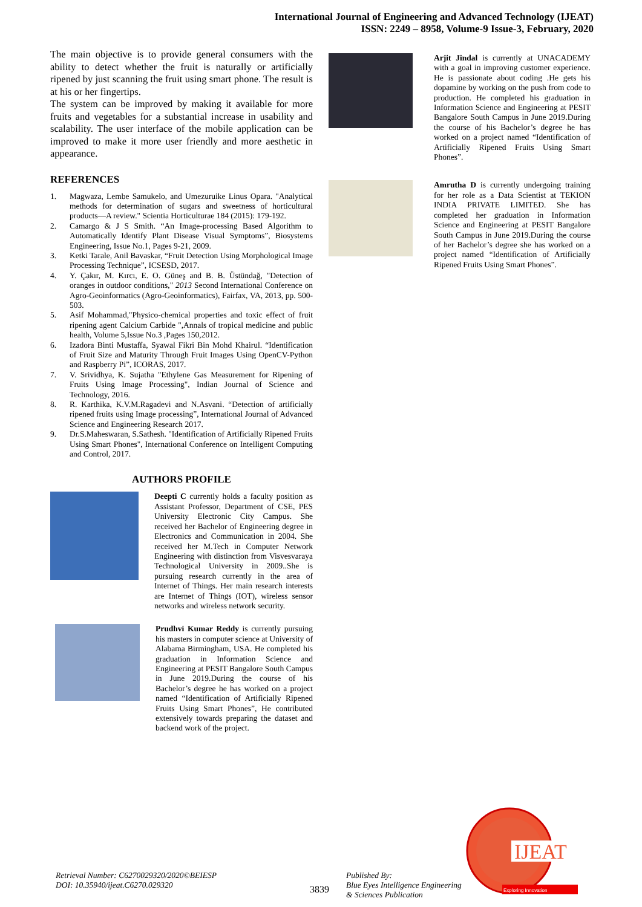International Journal of Engineering and Advanced Technology (IJEAT)
ISSN: 2249 – 8958, Volume-9 Issue-3, February, 2020
The main objective is to provide general consumers with the ability to detect whether the fruit is naturally or artificially ripened by just scanning the fruit using smart phone. The result is at his or her fingertips.
The system can be improved by making it available for more fruits and vegetables for a substantial increase in usability and scalability. The user interface of the mobile application can be improved to make it more user friendly and more aesthetic in appearance.
REFERENCES
1. Magwaza, Lembe Samukelo, and Umezuruike Linus Opara. "Analytical methods for determination of sugars and sweetness of horticultural products—A review." Scientia Horticulturae 184 (2015): 179-192.
2. Camargo & J S Smith. “An Image-processing Based Algorithm to Automatically Identify Plant Disease Visual Symptoms”, Biosystems Engineering, Issue No.1, Pages 9-21, 2009.
3. Ketki Tarale, Anil Bavaskar, “Fruit Detection Using Morphological Image Processing Technique”, ICSESD, 2017.
4. Y. Çakır, M. Kırcı, E. O. Güneş and B. B. Üstündağ, "Detection of oranges in outdoor conditions," 2013 Second International Conference on Agro-Geoinformatics (Agro-Geoinformatics), Fairfax, VA, 2013, pp. 500-503.
5. Asif Mohammad,"Physico-chemical properties and toxic effect of fruit ripening agent Calcium Carbide ",Annals of tropical medicine and public health, Volume 5,Issue No.3 ,Pages 150,2012.
6. Izadora Binti Mustaffa, Syawal Fikri Bin Mohd Khairul. “Identification of Fruit Size and Maturity Through Fruit Images Using OpenCV-Python and Raspberry Pi”, ICORAS, 2017.
7. V. Srividhya, K. Sujatha "Ethylene Gas Measurement for Ripening of Fruits Using Image Processing", Indian Journal of Science and Technology, 2016.
8. R. Karthika, K.V.M.Ragadevi and N.Asvani. “Detection of artificially ripened fruits using Image processing”, International Journal of Advanced Science and Engineering Research 2017.
9. Dr.S.Maheswaran, S.Sathesh. "Identification of Artificially Ripened Fruits Using Smart Phones", International Conference on Intelligent Computing and Control, 2017.
AUTHORS PROFILE
Deepti C currently holds a faculty position as Assistant Professor, Department of CSE, PES University Electronic City Campus. She received her Bachelor of Engineering degree in Electronics and Communication in 2004. She received her M.Tech in Computer Network Engineering with distinction from Visvesvaraya Technological University in 2009..She is pursuing research currently in the area of Internet of Things. Her main research interests are Internet of Things (IOT), wireless sensor networks and wireless network security.
Prudhvi Kumar Reddy is currently pursuing his masters in computer science at University of Alabama Birmingham, USA. He completed his graduation in Information Science and Engineering at PESIT Bangalore South Campus in June 2019.During the course of his Bachelor’s degree he has worked on a project named “Identification of Artificially Ripened Fruits Using Smart Phones”, He contributed extensively towards preparing the dataset and backend work of the project.
Arjit Jindal is currently at UNACADEMY with a goal in improving customer experience. He is passionate about coding .He gets his dopamine by working on the push from code to production. He completed his graduation in Information Science and Engineering at PESIT Bangalore South Campus in June 2019.During the course of his Bachelor’s degree he has worked on a project named “Identification of Artificially Ripened Fruits Using Smart Phones”.
Amrutha D is currently undergoing training for her role as a Data Scientist at TEKION INDIA PRIVATE LIMITED. She has completed her graduation in Information Science and Engineering at PESIT Bangalore South Campus in June 2019.During the course of her Bachelor’s degree she has worked on a project named “Identification of Artificially Ripened Fruits Using Smart Phones”.
Retrieval Number: C6270029320/2020©BEIESP
DOI: 10.35940/ijeat.C6270.029320
3839
Published By:
Blue Eyes Intelligence Engineering
& Sciences Publication
IJEAT
Exploring Innovation